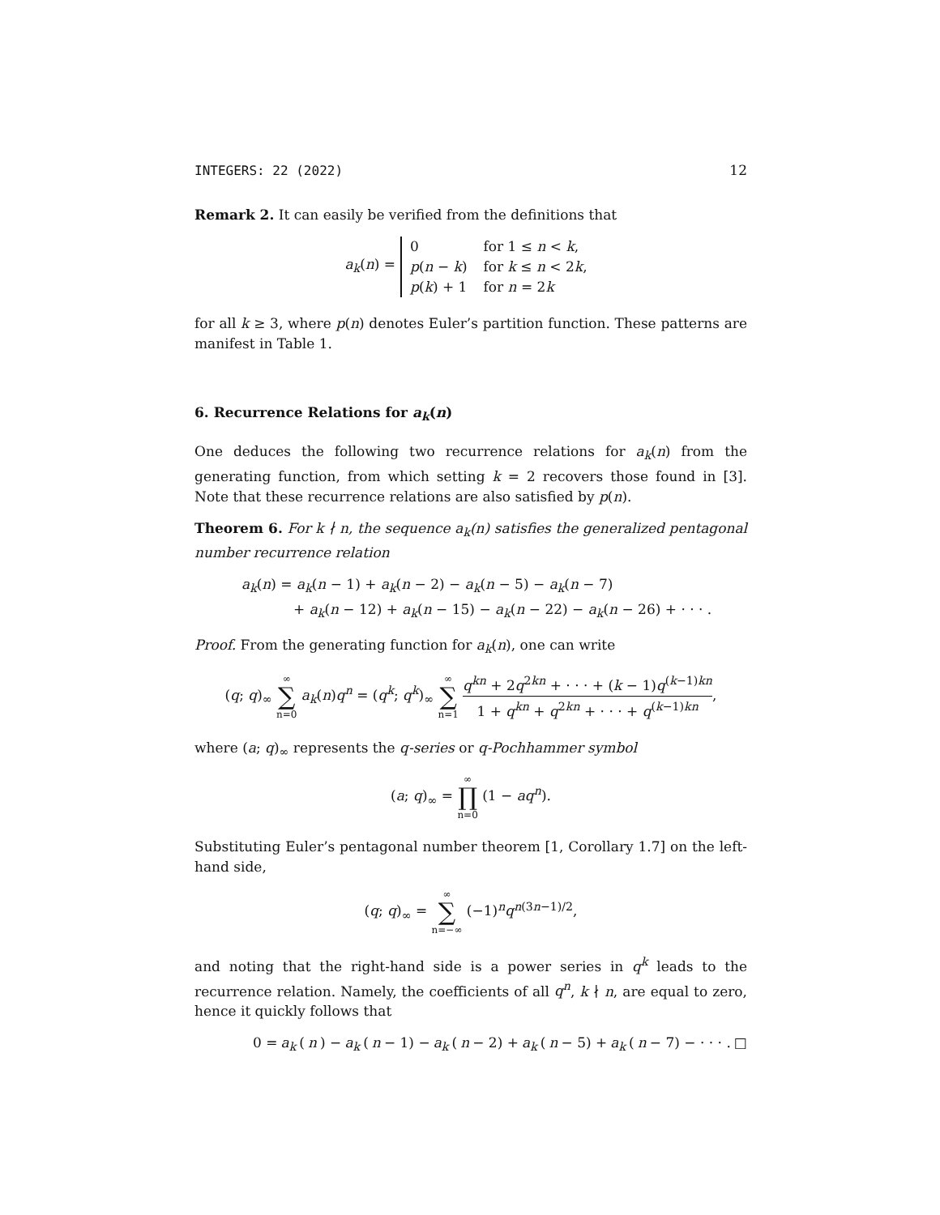INTEGERS: 22 (2022) 12
Remark 2. It can easily be verified from the definitions that
a<sub>k</sub>(n) =
| 0 | for 1 ≤ n < k , |
| p ( n − k ) | for k ≤ n < 2 k , |
| p ( k ) + 1 | for n = 2 k |
for all k ≥ 3, where p(n) denotes Euler’s partition function. These patterns are manifest in Table 1.
6. Recurrence Relations for a<sub>k</sub>(n)
One deduces the following two recurrence relations for a<sub>k</sub>(n) from the generating function, from which setting k = 2 recovers those found in [3]. Note that these recurrence relations are also satisfied by p(n).
Theorem 6. For k ∤ n, the sequence a<sub>k</sub>(n) satisfies the generalized pentagonal number recurrence relation
a<sub>k</sub>(n) = a<sub>k</sub>(n − 1) + a<sub>k</sub>(n − 2) − a<sub>k</sub>(n − 5) − a<sub>k</sub>(n − 7)
+ a<sub>k</sub>(n − 12) + a<sub>k</sub>(n − 15) − a<sub>k</sub>(n − 22) − a<sub>k</sub>(n − 26) + · · · .
Proof. From the generating function for a<sub>k</sub>(n), one can write
(q; q)<sub>∞</sub> ∞ ∑ n=0 a<sub>k</sub>(n)q<sup>n</sup> = (q<sup>k</sup>; q<sup>k</sup>)<sub>∞</sub> ∞ ∑ n=1 q<sup>kn</sup> + 2q<sup>2kn</sup> + · · · + (k − 1)q<sup>(k−1)kn</sup> 1 + q<sup>kn</sup> + q<sup>2kn</sup> + · · · + q<sup>(k−1)kn</sup>,
where (a; q)<sub>∞</sub> represents the q-series or q-Pochhammer symbol
(a; q)<sub>∞</sub> = ∞ ∏ n=0 (1 − aq<sup>n</sup>).
Substituting Euler’s pentagonal number theorem [1, Corollary 1.7] on the left-hand side,
(q; q)<sub>∞</sub> = ∞ ∑ n=−∞ (−1)<sup>n</sup>q<sup>n(3n−1)/2</sup>,
and noting that the right-hand side is a power series in q<sup>k</sup> leads to the recurrence relation. Namely, the coefficients of all q<sup>n</sup>, k ∤ n, are equal to zero, hence it quickly follows that
0 = a<sub>k</sub> (n) − a<sub>k</sub> (n − 1) − a<sub>k</sub> (n − 2) + a<sub>k</sub> (n − 5) + a<sub>k</sub> (n − 7) − · · · . □